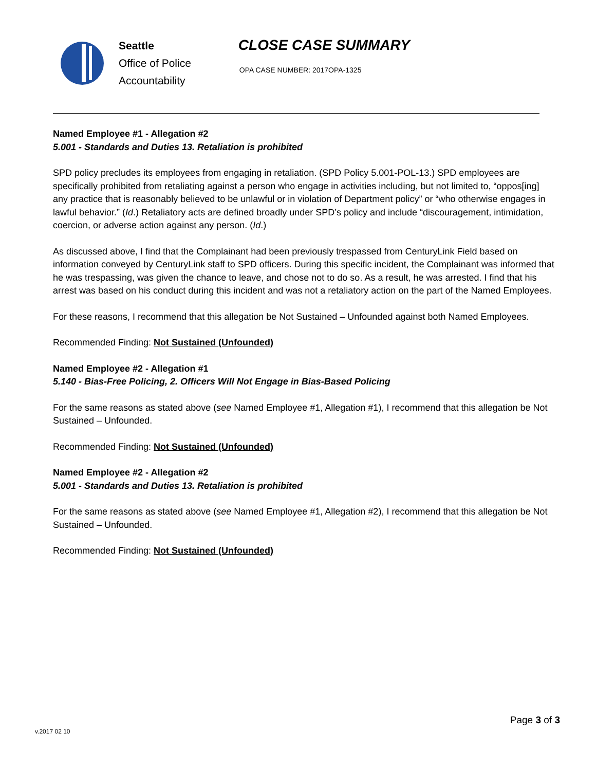Seattle
Office of Police
Accountability
CLOSE CASE SUMMARY
OPA CASE NUMBER: 2017OPA-1325
Named Employee #1 - Allegation #2
5.001 - Standards and Duties 13. Retaliation is prohibited
SPD policy precludes its employees from engaging in retaliation. (SPD Policy 5.001-POL-13.) SPD employees are specifically prohibited from retaliating against a person who engage in activities including, but not limited to, “oppos[ing] any practice that is reasonably believed to be unlawful or in violation of Department policy” or “who otherwise engages in lawful behavior.” (Id.) Retaliatory acts are defined broadly under SPD’s policy and include “discouragement, intimidation, coercion, or adverse action against any person. (Id.)
As discussed above, I find that the Complainant had been previously trespassed from CenturyLink Field based on information conveyed by CenturyLink staff to SPD officers. During this specific incident, the Complainant was informed that he was trespassing, was given the chance to leave, and chose not to do so. As a result, he was arrested. I find that his arrest was based on his conduct during this incident and was not a retaliatory action on the part of the Named Employees.
For these reasons, I recommend that this allegation be Not Sustained – Unfounded against both Named Employees.
Recommended Finding: Not Sustained (Unfounded)
Named Employee #2 - Allegation #1
5.140 - Bias-Free Policing, 2. Officers Will Not Engage in Bias-Based Policing
For the same reasons as stated above (see Named Employee #1, Allegation #1), I recommend that this allegation be Not Sustained – Unfounded.
Recommended Finding: Not Sustained (Unfounded)
Named Employee #2 - Allegation #2
5.001 - Standards and Duties 13. Retaliation is prohibited
For the same reasons as stated above (see Named Employee #1, Allegation #2), I recommend that this allegation be Not Sustained – Unfounded.
Recommended Finding: Not Sustained (Unfounded)
Page 3 of 3
v.2017 02 10